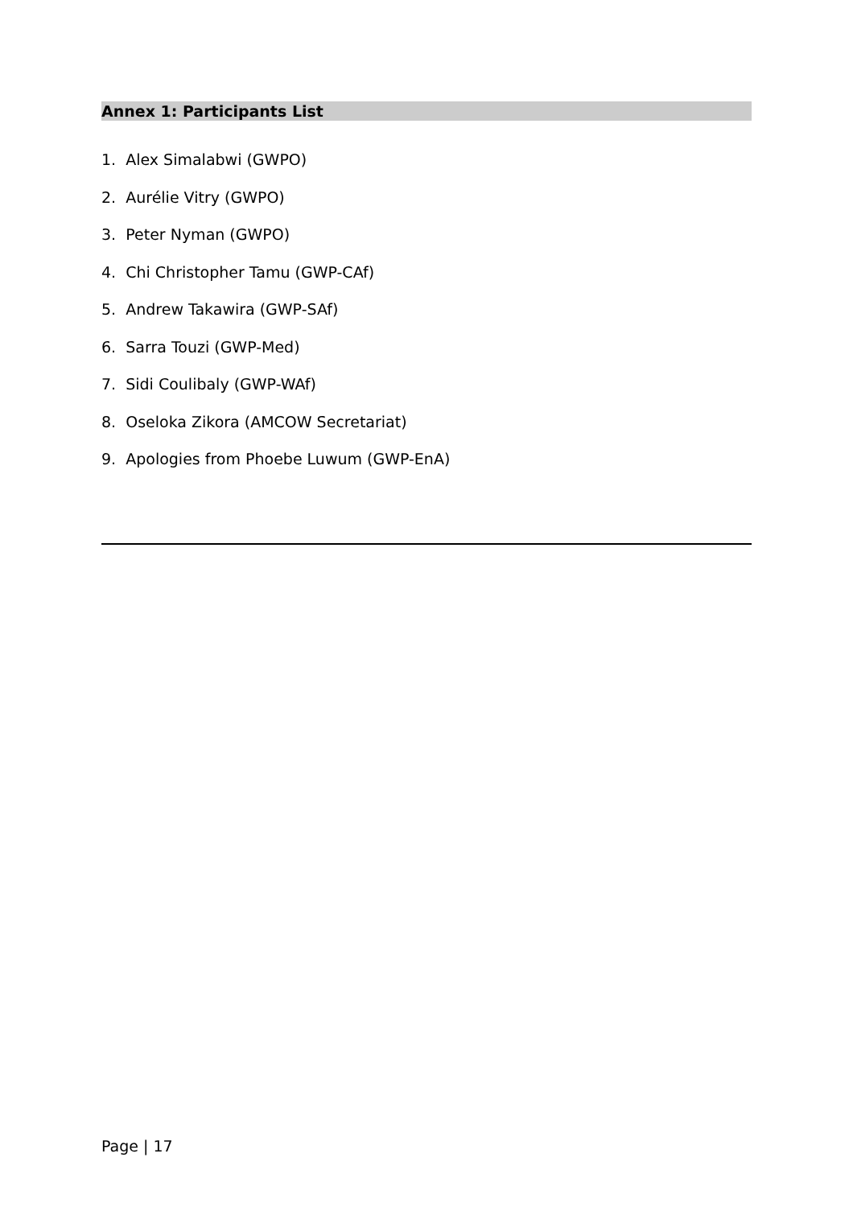Annex 1: Participants List
1. Alex Simalabwi (GWPO)
2. Aurélie Vitry (GWPO)
3. Peter Nyman (GWPO)
4. Chi Christopher Tamu (GWP-CAf)
5. Andrew Takawira (GWP-SAf)
6. Sarra Touzi (GWP-Med)
7. Sidi Coulibaly (GWP-WAf)
8. Oseloka Zikora (AMCOW Secretariat)
9. Apologies from Phoebe Luwum (GWP-EnA)
Page | 17